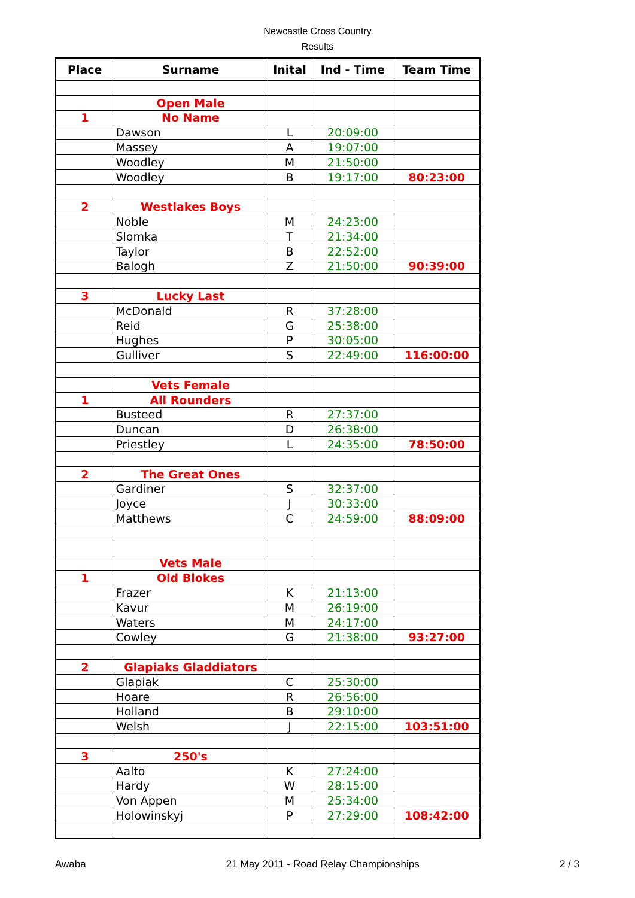Newcastle Cross Country
Results
| Place | Surname | Inital | Ind - Time | Team Time |
| --- | --- | --- | --- | --- |
| | Open Male | | | |
| 1 | No Name | | | |
| | Dawson | L | 20:09:00 | |
| | Massey | A | 19:07:00 | |
| | Woodley | M | 21:50:00 | |
| | Woodley | B | 19:17:00 | 80:23:00 |
| 2 | Westlakes Boys | | | |
| | Noble | M | 24:23:00 | |
| | Slomka | T | 21:34:00 | |
| | Taylor | B | 22:52:00 | |
| | Balogh | Z | 21:50:00 | 90:39:00 |
| 3 | Lucky Last | | | |
| | McDonald | R | 37:28:00 | |
| | Reid | G | 25:38:00 | |
| | Hughes | P | 30:05:00 | |
| | Gulliver | S | 22:49:00 | 116:00:00 |
| | Vets Female | | | |
| 1 | All Rounders | | | |
| | Busteed | R | 27:37:00 | |
| | Duncan | D | 26:38:00 | |
| | Priestley | L | 24:35:00 | 78:50:00 |
| 2 | The Great Ones | | | |
| | Gardiner | S | 32:37:00 | |
| | Joyce | J | 30:33:00 | |
| | Matthews | C | 24:59:00 | 88:09:00 |
| | Vets Male | | | |
| 1 | Old Blokes | | | |
| | Frazer | K | 21:13:00 | |
| | Kavur | M | 26:19:00 | |
| | Waters | M | 24:17:00 | |
| | Cowley | G | 21:38:00 | 93:27:00 |
| 2 | Glapiaks Gladdiators | | | |
| | Glapiak | C | 25:30:00 | |
| | Hoare | R | 26:56:00 | |
| | Holland | B | 29:10:00 | |
| | Welsh | J | 22:15:00 | 103:51:00 |
| 3 | 250's | | | |
| | Aalto | K | 27:24:00 | |
| | Hardy | W | 28:15:00 | |
| | Von Appen | M | 25:34:00 | |
| | Holowinskyj | P | 27:29:00 | 108:42:00 |
Awaba 21 May 2011 - Road Relay Championships 2 / 3